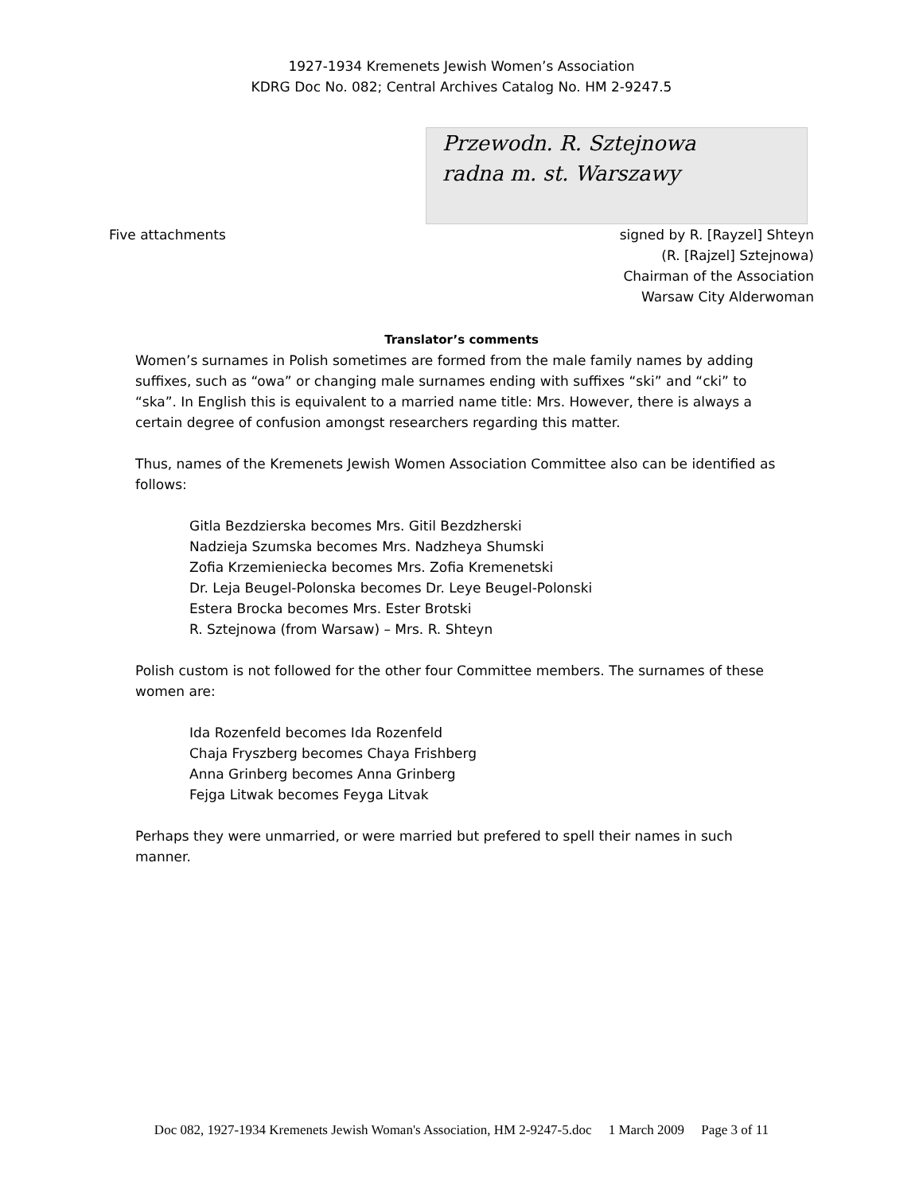1927-1934 Kremenets Jewish Women’s Association
KDRG Doc No. 082; Central Archives Catalog No. HM 2-9247.5
Przewodn. R. Sztejnowa
radna m. st. Warszawy
Five attachments signed by R. [Rayzel] Shteyn
(R. [Rajzel] Sztejnowa)
Chairman of the Association
Warsaw City Alderwoman
Translator’s comments
Women’s surnames in Polish sometimes are formed from the male family names by adding suffixes, such as “owa” or changing male surnames ending with suffixes “ski” and “cki” to “ska”. In English this is equivalent to a married name title: Mrs. However, there is always a certain degree of confusion amongst researchers regarding this matter.
Thus, names of the Kremenets Jewish Women Association Committee also can be identified as follows:
Gitla Bezdzierska becomes Mrs. Gitil Bezdzherski
Nadzieja Szumska becomes Mrs. Nadzheya Shumski
Zofia Krzemieniecka becomes Mrs. Zofia Kremenetski
Dr. Leja Beugel-Polonska becomes Dr. Leye Beugel-Polonski
Estera Brocka becomes Mrs. Ester Brotski
R. Sztejnowa (from Warsaw) – Mrs. R. Shteyn
Polish custom is not followed for the other four Committee members. The surnames of these women are:
Ida Rozenfeld becomes Ida Rozenfeld
Chaja Fryszberg becomes Chaya Frishberg
Anna Grinberg becomes Anna Grinberg
Fejga Litwak becomes Feyga Litvak
Perhaps they were unmarried, or were married but prefered to spell their names in such manner.
Doc 082, 1927-1934 Kremenets Jewish Woman's Association, HM 2-9247-5.doc 1 March 2009 Page 3 of 11